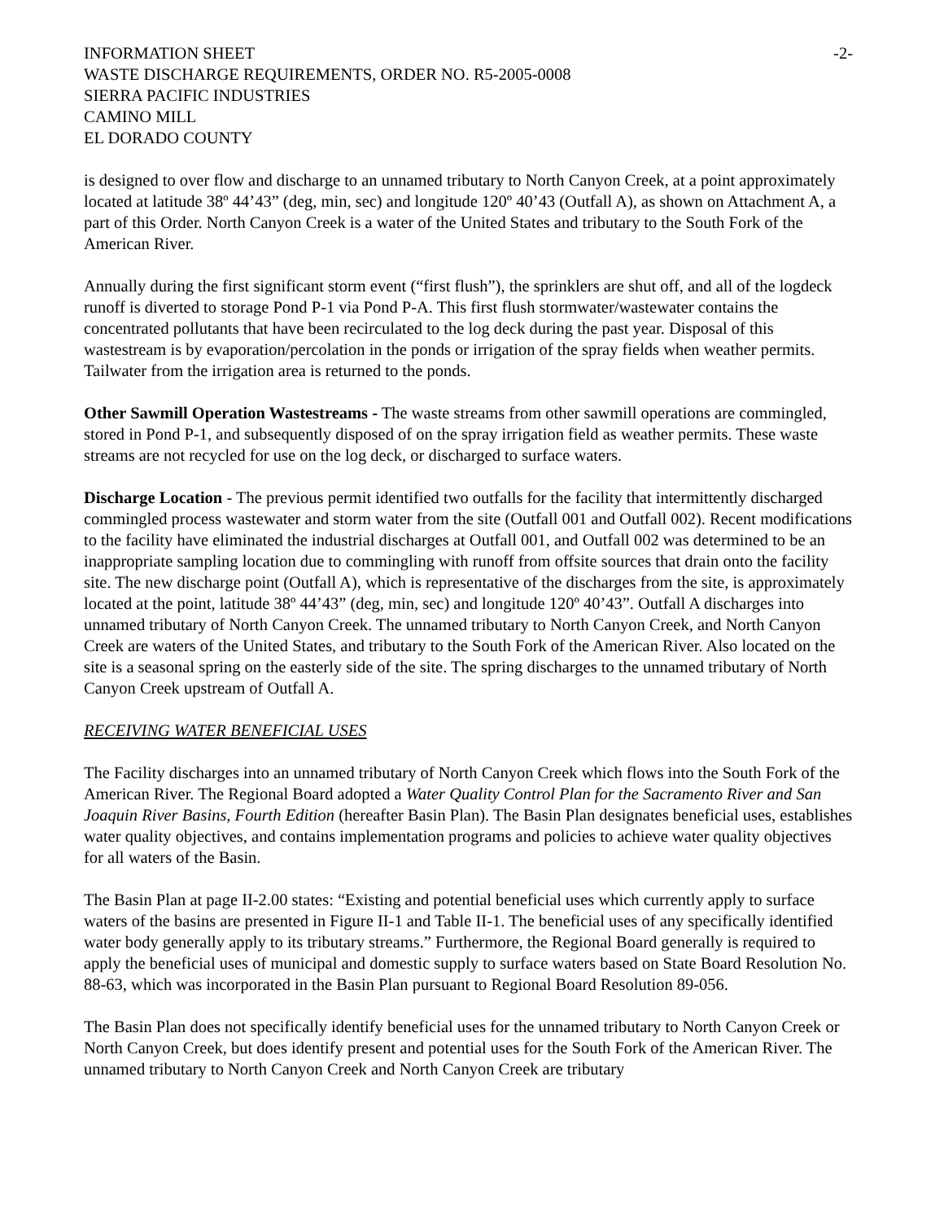INFORMATION SHEET
WASTE DISCHARGE REQUIREMENTS, ORDER NO. R5-2005-0008
SIERRA PACIFIC INDUSTRIES
CAMINO MILL
EL DORADO COUNTY
-2-
is designed to over flow and discharge to an unnamed tributary to North Canyon Creek, at a point approximately located at latitude 38º 44’43” (deg, min, sec) and longitude 120º 40’43 (Outfall A), as shown on Attachment A, a part of this Order. North Canyon Creek is a water of the United States and tributary to the South Fork of the American River.
Annually during the first significant storm event (“first flush”), the sprinklers are shut off, and all of the logdeck runoff is diverted to storage Pond P-1 via Pond P-A. This first flush stormwater/wastewater contains the concentrated pollutants that have been recirculated to the log deck during the past year. Disposal of this wastestream is by evaporation/percolation in the ponds or irrigation of the spray fields when weather permits. Tailwater from the irrigation area is returned to the ponds.
Other Sawmill Operation Wastestreams - The waste streams from other sawmill operations are commingled, stored in Pond P-1, and subsequently disposed of on the spray irrigation field as weather permits. These waste streams are not recycled for use on the log deck, or discharged to surface waters.
Discharge Location - The previous permit identified two outfalls for the facility that intermittently discharged commingled process wastewater and storm water from the site (Outfall 001 and Outfall 002). Recent modifications to the facility have eliminated the industrial discharges at Outfall 001, and Outfall 002 was determined to be an inappropriate sampling location due to commingling with runoff from offsite sources that drain onto the facility site. The new discharge point (Outfall A), which is representative of the discharges from the site, is approximately located at the point, latitude 38º 44’43” (deg, min, sec) and longitude 120º 40’43”. Outfall A discharges into unnamed tributary of North Canyon Creek. The unnamed tributary to North Canyon Creek, and North Canyon Creek are waters of the United States, and tributary to the South Fork of the American River. Also located on the site is a seasonal spring on the easterly side of the site. The spring discharges to the unnamed tributary of North Canyon Creek upstream of Outfall A.
RECEIVING WATER BENEFICIAL USES
The Facility discharges into an unnamed tributary of North Canyon Creek which flows into the South Fork of the American River. The Regional Board adopted a Water Quality Control Plan for the Sacramento River and San Joaquin River Basins, Fourth Edition (hereafter Basin Plan). The Basin Plan designates beneficial uses, establishes water quality objectives, and contains implementation programs and policies to achieve water quality objectives for all waters of the Basin.
The Basin Plan at page II-2.00 states: “Existing and potential beneficial uses which currently apply to surface waters of the basins are presented in Figure II-1 and Table II-1. The beneficial uses of any specifically identified water body generally apply to its tributary streams.” Furthermore, the Regional Board generally is required to apply the beneficial uses of municipal and domestic supply to surface waters based on State Board Resolution No. 88-63, which was incorporated in the Basin Plan pursuant to Regional Board Resolution 89-056.
The Basin Plan does not specifically identify beneficial uses for the unnamed tributary to North Canyon Creek or North Canyon Creek, but does identify present and potential uses for the South Fork of the American River. The unnamed tributary to North Canyon Creek and North Canyon Creek are tributary